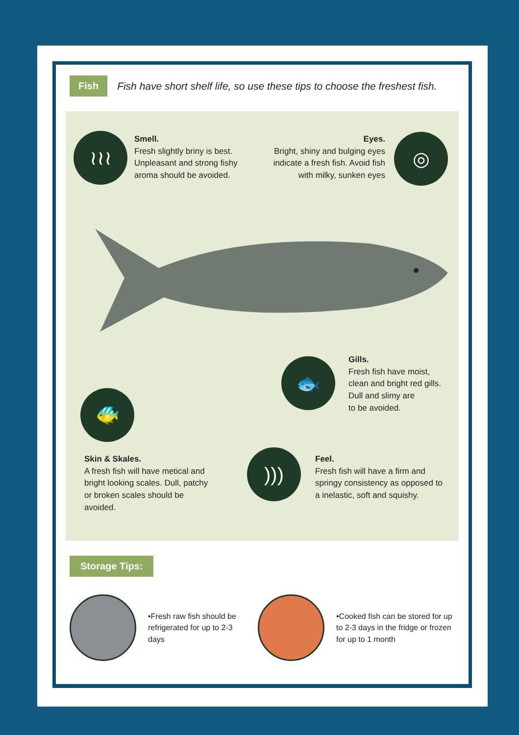Fish
Fish have short shelf life, so use these tips to choose the freshest fish.
≀≀≀
Smell.
Fresh slightly briny is best.
Unpleasant and strong fishy
aroma should be avoided.
Eyes.
Bright, shiny and bulging eyes
indicate a fresh fish. Avoid fish
with milky, sunken eyes
◎
🐟
Gills.
Fresh fish have moist,
clean and bright red gills.
Dull and slimy are
to be avoided.
🐠
Skin & Skales.
A fresh fish will have metical and
bright looking scales. Dull, patchy
or broken scales should be
avoided.
)))
Feel.
Fresh fish will have a firm and
springy consistency as opposed to
a inelastic, soft and squishy.
Storage Tips:
•Fresh raw fish should be refrigerated for up to 2-3 days
•Cooked fish can be stored for up to 2-3 days in the fridge or frozen for up to 1 month